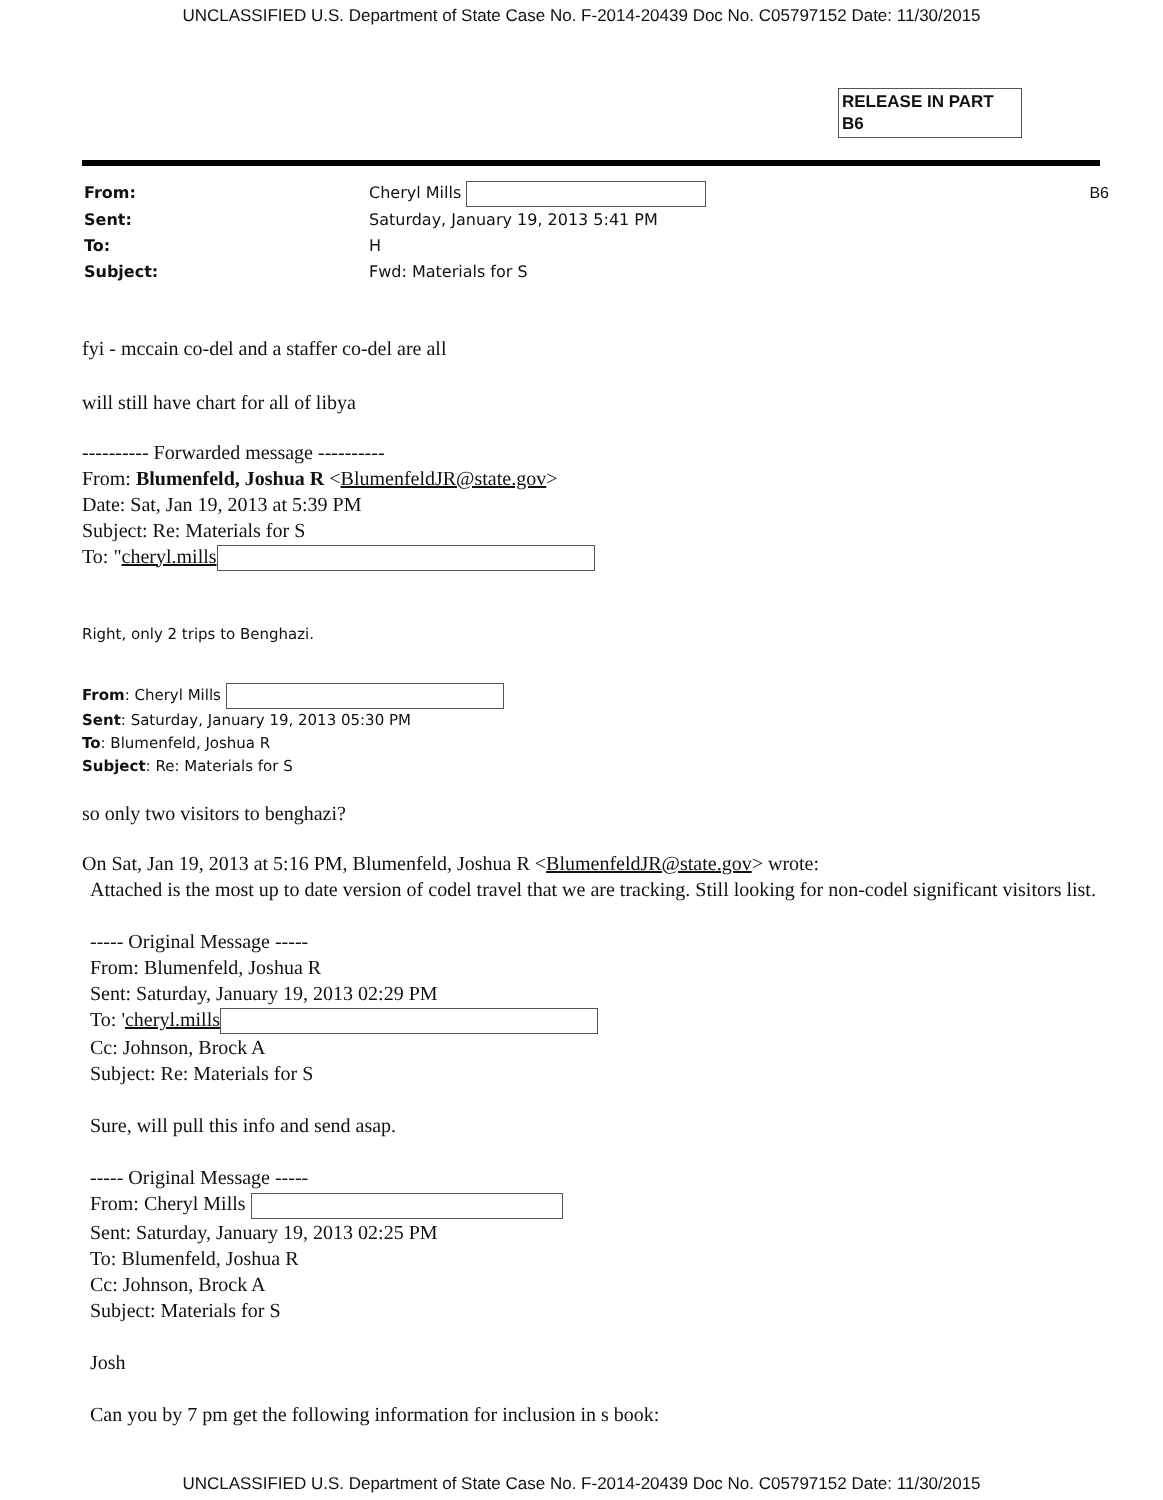UNCLASSIFIED U.S. Department of State Case No. F-2014-20439 Doc No. C05797152 Date: 11/30/2015
RELEASE IN PART
B6
From:
Cheryl Mills
B6
Sent:
Saturday, January 19, 2013 5:41 PM
To:
H
Subject:
Fwd: Materials for S
fyi - mccain co-del and a staffer co-del are all
will still have chart for all of libya
---------- Forwarded message ----------
From: Blumenfeld, Joshua R <BlumenfeldJR@state.gov>
Date: Sat, Jan 19, 2013 at 5:39 PM
Subject: Re: Materials for S
To: "cheryl.mills
Right, only 2 trips to Benghazi.
From: Cheryl Mills
Sent: Saturday, January 19, 2013 05:30 PM
To: Blumenfeld, Joshua R
Subject: Re: Materials for S
so only two visitors to benghazi?
On Sat, Jan 19, 2013 at 5:16 PM, Blumenfeld, Joshua R <BlumenfeldJR@state.gov> wrote:
Attached is the most up to date version of codel travel that we are tracking. Still looking for non-codel significant visitors list.
----- Original Message -----
From: Blumenfeld, Joshua R
Sent: Saturday, January 19, 2013 02:29 PM
To: 'cheryl.mills
Cc: Johnson, Brock A
Subject: Re: Materials for S
Sure, will pull this info and send asap.
----- Original Message -----
From: Cheryl Mills
Sent: Saturday, January 19, 2013 02:25 PM
To: Blumenfeld, Joshua R
Cc: Johnson, Brock A
Subject: Materials for S
Josh
Can you by 7 pm get the following information for inclusion in s book:
UNCLASSIFIED U.S. Department of State Case No. F-2014-20439 Doc No. C05797152 Date: 11/30/2015